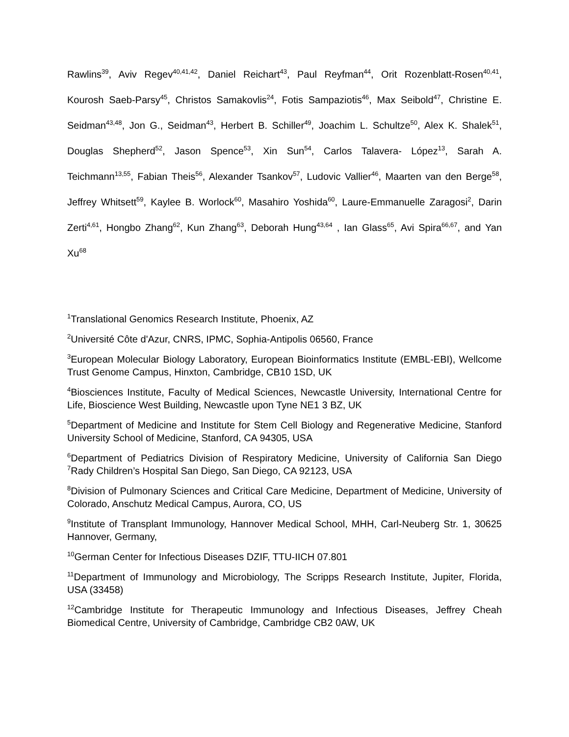Rawlins<sup>39</sup>, Aviv Regev<sup>40,41,42</sup>, Daniel Reichart<sup>43</sup>, Paul Reyfman<sup>44</sup>, Orit Rozenblatt-Rosen<sup>40,41</sup>, Kourosh Saeb-Parsy<sup>45</sup>, Christos Samakovlis<sup>24</sup>, Fotis Sampaziotis<sup>46</sup>, Max Seibold<sup>47</sup>, Christine E. Seidman<sup>43,48</sup>, Jon G., Seidman<sup>43</sup>, Herbert B. Schiller<sup>49</sup>, Joachim L. Schultze<sup>50</sup>, Alex K. Shalek<sup>51</sup>, Douglas Shepherd<sup>52</sup>, Jason Spence<sup>53</sup>, Xin Sun<sup>54</sup>, Carlos Talavera- López<sup>13</sup>, Sarah A. Teichmann<sup>13,55</sup>, Fabian Theis<sup>56</sup>, Alexander Tsankov<sup>57</sup>, Ludovic Vallier<sup>46</sup>, Maarten van den Berge<sup>58</sup>, Jeffrey Whitsett<sup>59</sup>, Kaylee B. Worlock<sup>60</sup>, Masahiro Yoshida<sup>60</sup>, Laure-Emmanuelle Zaragosi<sup>2</sup>, Darin Zerti<sup>4,61</sup>, Hongbo Zhang<sup>62</sup>, Kun Zhang<sup>63</sup>, Deborah Hung<sup>43,64</sup> , Ian Glass<sup>65</sup>, Avi Spira<sup>66,67</sup>, and Yan Xu<sup>68</sup>
<sup>1</sup> Translational Genomics Research Institute, Phoenix, AZ
<sup>2</sup> Université Côte d'Azur, CNRS, IPMC, Sophia-Antipolis 06560, France
<sup>3</sup> European Molecular Biology Laboratory, European Bioinformatics Institute (EMBL-EBI), Wellcome Trust Genome Campus, Hinxton, Cambridge, CB10 1SD, UK
<sup>4</sup> Biosciences Institute, Faculty of Medical Sciences, Newcastle University, International Centre for Life, Bioscience West Building, Newcastle upon Tyne NE1 3 BZ, UK
<sup>5</sup> Department of Medicine and Institute for Stem Cell Biology and Regenerative Medicine, Stanford University School of Medicine, Stanford, CA 94305, USA
<sup>6</sup> Department of Pediatrics Division of Respiratory Medicine, University of California San Diego <sup>7</sup>Rady Children’s Hospital San Diego, San Diego, CA 92123, USA
<sup>8</sup> Division of Pulmonary Sciences and Critical Care Medicine, Department of Medicine, University of Colorado, Anschutz Medical Campus, Aurora, CO, US
<sup>9</sup> Institute of Transplant Immunology, Hannover Medical School, MHH, Carl-Neuberg Str. 1, 30625 Hannover, Germany,
<sup>10</sup> German Center for Infectious Diseases DZIF, TTU-IICH 07.801
<sup>11</sup> Department of Immunology and Microbiology, The Scripps Research Institute, Jupiter, Florida, USA (33458)
<sup>12</sup> Cambridge Institute for Therapeutic Immunology and Infectious Diseases, Jeffrey Cheah Biomedical Centre, University of Cambridge, Cambridge CB2 0AW, UK